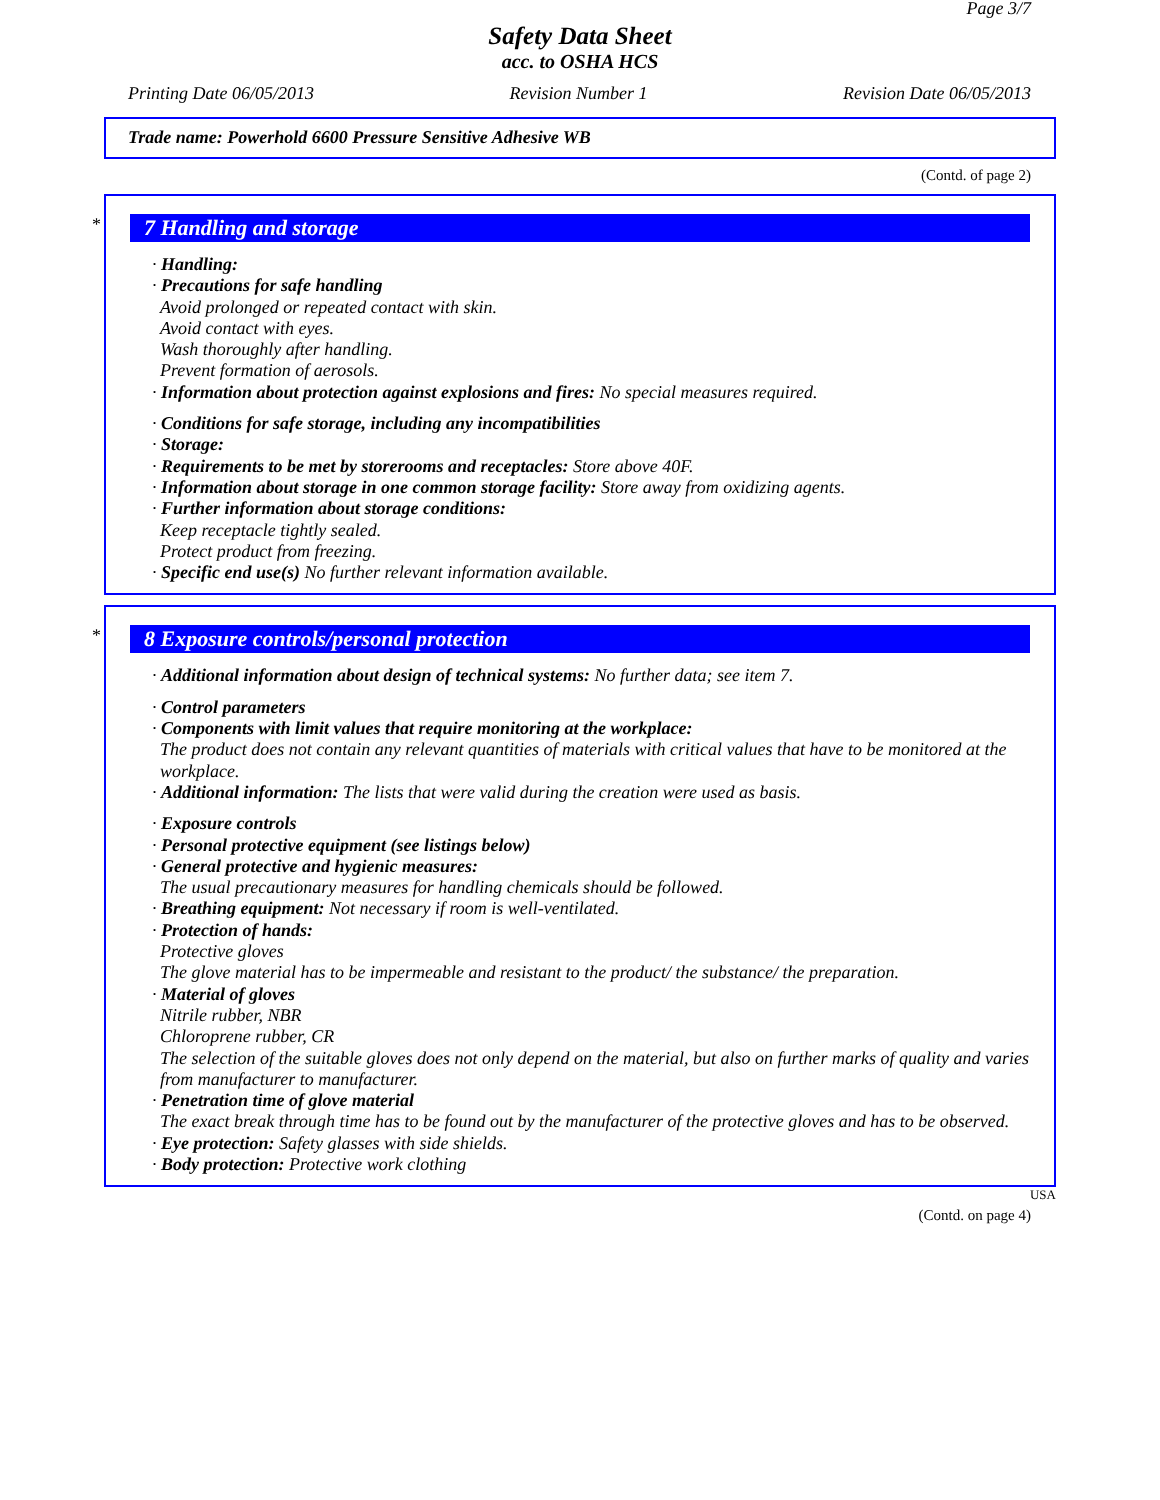Page 3/7
Safety Data Sheet
acc. to OSHA HCS
Printing Date 06/05/2013 Revision Number 1 Revision Date 06/05/2013
Trade name: Powerhold 6600 Pressure Sensitive Adhesive WB
(Contd. of page 2)
*
7 Handling and storage
· Handling:
· Precautions for safe handling
Avoid prolonged or repeated contact with skin.
Avoid contact with eyes.
Wash thoroughly after handling.
Prevent formation of aerosols.
· Information about protection against explosions and fires: No special measures required.
· Conditions for safe storage, including any incompatibilities
· Storage:
· Requirements to be met by storerooms and receptacles: Store above 40F.
· Information about storage in one common storage facility: Store away from oxidizing agents.
· Further information about storage conditions:
Keep receptacle tightly sealed.
Protect product from freezing.
· Specific end use(s) No further relevant information available.
*
8 Exposure controls/personal protection
· Additional information about design of technical systems: No further data; see item 7.
· Control parameters
· Components with limit values that require monitoring at the workplace:
The product does not contain any relevant quantities of materials with critical values that have to be monitored at the workplace.
· Additional information: The lists that were valid during the creation were used as basis.
· Exposure controls
· Personal protective equipment (see listings below)
· General protective and hygienic measures:
The usual precautionary measures for handling chemicals should be followed.
· Breathing equipment: Not necessary if room is well-ventilated.
· Protection of hands:
Protective gloves
The glove material has to be impermeable and resistant to the product/ the substance/ the preparation.
· Material of gloves
Nitrile rubber, NBR
Chloroprene rubber, CR
The selection of the suitable gloves does not only depend on the material, but also on further marks of quality and varies from manufacturer to manufacturer.
· Penetration time of glove material
The exact break through time has to be found out by the manufacturer of the protective gloves and has to be observed.
· Eye protection: Safety glasses with side shields.
· Body protection: Protective work clothing
USA
(Contd. on page 4)